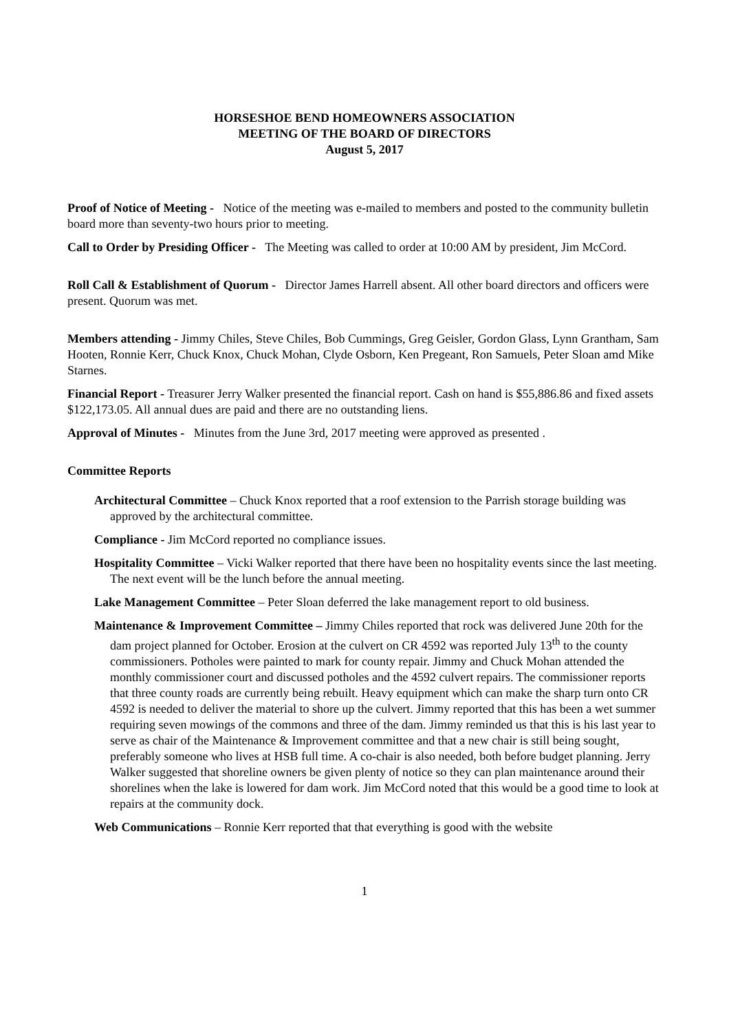HORSESHOE BEND HOMEOWNERS ASSOCIATION
MEETING OF THE BOARD OF DIRECTORS
August 5, 2017
Proof of Notice of Meeting - Notice of the meeting was e-mailed to members and posted to the community bulletin board more than seventy-two hours prior to meeting.
Call to Order by Presiding Officer - The Meeting was called to order at 10:00 AM by president, Jim McCord.
Roll Call & Establishment of Quorum - Director James Harrell absent. All other board directors and officers were present. Quorum was met.
Members attending - Jimmy Chiles, Steve Chiles, Bob Cummings, Greg Geisler, Gordon Glass, Lynn Grantham, Sam Hooten, Ronnie Kerr, Chuck Knox, Chuck Mohan, Clyde Osborn, Ken Pregeant, Ron Samuels, Peter Sloan amd Mike Starnes.
Financial Report - Treasurer Jerry Walker presented the financial report. Cash on hand is $55,886.86 and fixed assets $122,173.05. All annual dues are paid and there are no outstanding liens.
Approval of Minutes - Minutes from the June 3rd, 2017 meeting were approved as presented .
Committee Reports
Architectural Committee – Chuck Knox reported that a roof extension to the Parrish storage building was approved by the architectural committee.
Compliance - Jim McCord reported no compliance issues.
Hospitality Committee – Vicki Walker reported that there have been no hospitality events since the last meeting. The next event will be the lunch before the annual meeting.
Lake Management Committee – Peter Sloan deferred the lake management report to old business.
Maintenance & Improvement Committee – Jimmy Chiles reported that rock was delivered June 20th for the dam project planned for October. Erosion at the culvert on CR 4592 was reported July 13<sup>th</sup> to the county commissioners. Potholes were painted to mark for county repair. Jimmy and Chuck Mohan attended the monthly commissioner court and discussed potholes and the 4592 culvert repairs. The commissioner reports that three county roads are currently being rebuilt. Heavy equipment which can make the sharp turn onto CR 4592 is needed to deliver the material to shore up the culvert. Jimmy reported that this has been a wet summer requiring seven mowings of the commons and three of the dam. Jimmy reminded us that this is his last year to serve as chair of the Maintenance & Improvement committee and that a new chair is still being sought, preferably someone who lives at HSB full time. A co-chair is also needed, both before budget planning. Jerry Walker suggested that shoreline owners be given plenty of notice so they can plan maintenance around their shorelines when the lake is lowered for dam work. Jim McCord noted that this would be a good time to look at repairs at the community dock.
Web Communications – Ronnie Kerr reported that that everything is good with the website
1